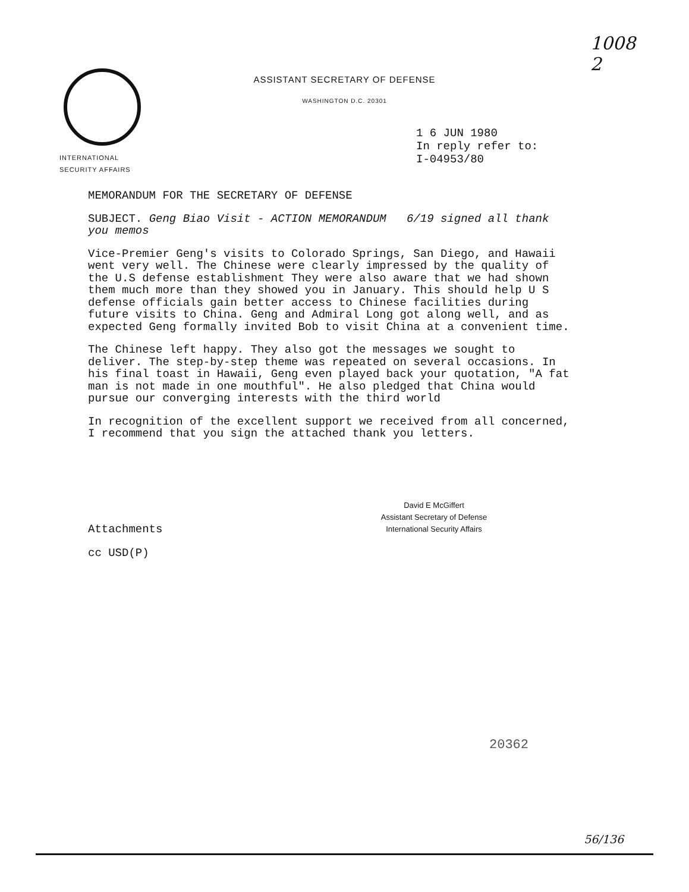1008
2
ASSISTANT SECRETARY OF DEFENSE
WASHINGTON D.C. 20301
INTERNATIONAL
SECURITY AFFAIRS
1 6 JUN 1980
In reply refer to:
I-04953/80
MEMORANDUM FOR THE SECRETARY OF DEFENSE
SUBJECT. Geng Biao Visit - ACTION MEMORANDUM 6/19 signed all thank you memos
Vice-Premier Geng's visits to Colorado Springs, San Diego, and Hawaii went very well. The Chinese were clearly impressed by the quality of the U.S defense establishment They were also aware that we had shown them much more than they showed you in January. This should help U S defense officials gain better access to Chinese facilities during future visits to China. Geng and Admiral Long got along well, and as expected Geng formally invited Bob to visit China at a convenient time.
The Chinese left happy. They also got the messages we sought to deliver. The step-by-step theme was repeated on several occasions. In his final toast in Hawaii, Geng even played back your quotation, "A fat man is not made in one mouthful". He also pledged that China would pursue our converging interests with the third world
In recognition of the excellent support we received from all concerned, I recommend that you sign the attached thank you letters.
David E McGiffert
Assistant Secretary of Defense
International Security Affairs
Attachments
cc USD(P)
20362
56/136